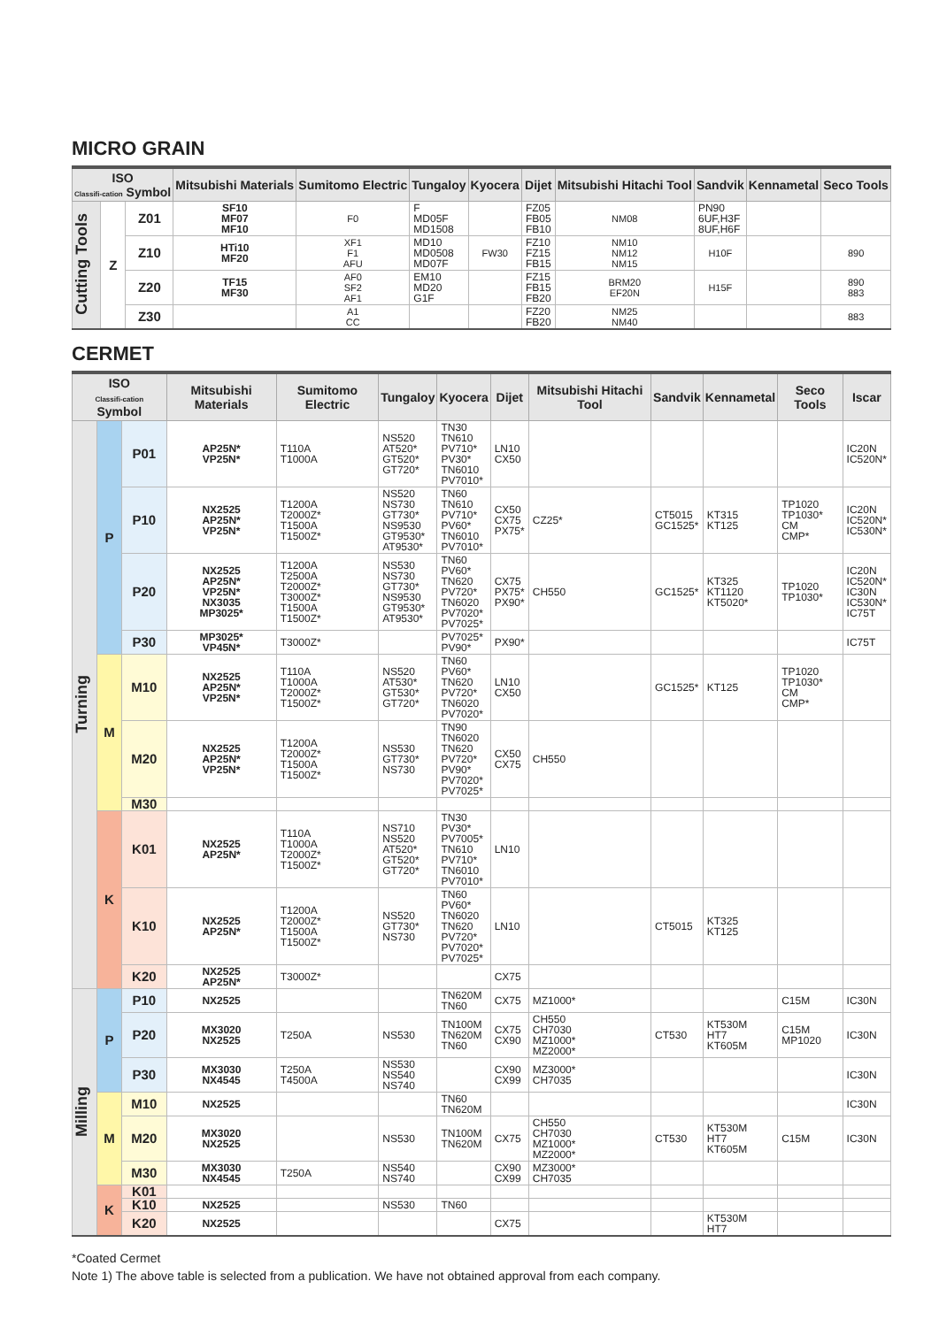MICRO GRAIN
| ISO Classifi-cation Symbol | | | Mitsubishi Materials | Sumitomo Electric | Tungaloy | Kyocera | Dijet | Mitsubishi Hitachi Tool | Sandvik | Kennametal | Seco Tools |
| --- | --- | --- | --- | --- | --- | --- | --- | --- | --- | --- | --- |
| Cutting Tools | Z | Z01 | SF10 MF07 MF10 | F0 | F MD05F MD1508 | | FZ05 FB05 FB10 | NM08 | PN90 6UF,H3F 8UF,H6F | | |
| | | Z10 | HTi10 MF20 | XF1 F1 AFU | MD10 MD0508 MD07F | FW30 | FZ10 FZ15 FB15 | NM10 NM12 NM15 | H10F | | 890 |
| | | Z20 | TF15 MF30 | AF0 SF2 AF1 | EM10 MD20 G1F | | FZ15 FB15 FB20 | BRM20 EF20N | H15F | | 890 883 |
| | | Z30 | | A1 CC | | | FZ20 FB20 | NM25 NM40 | | | 883 |
CERMET
| ISO Classifi-cation Symbol | | | Mitsubishi Materials | Sumitomo Electric | Tungaloy | Kyocera | Dijet | Mitsubishi Hitachi Tool | Sandvik | Kennametal | Seco Tools | Iscar |
| --- | --- | --- | --- | --- | --- | --- | --- | --- | --- | --- | --- | --- |
| Turning | P | P01 | AP25N* VP25N* | T110A T1000A | NS520 AT520* GT520* GT720* | TN30 TN610 PV710* PV30* TN6010 PV7010* | LN10 CX50 | | | | | IC20N IC520N* |
| | | P10 | NX2525 AP25N* VP25N* | T1200A T2000Z* T1500A T1500Z* | NS520 NS730 GT730* NS9530 GT9530* AT9530* | TN60 TN610 PV710* PV60* TN6010 PV7010* | CX50 CX75 PX75* | CZ25* | CT5015 GC1525* | KT315 KT125 | TP1020 TP1030* CM CMP* | IC20N IC520N* IC530N* |
| | | P20 | NX2525 AP25N* VP25N* NX3035 MP3025* | T1200A T2500A T2000Z* T3000Z* T1500A T1500Z* | NS530 NS730 GT730* NS9530 GT9530* AT9530* | TN60 PV60* TN620 PV720* TN6020 PV7020* PV7025* | CX75 PX75* PX90* | CH550 | GC1525* | KT325 KT1120 KT5020* | TP1020 TP1030* | IC20N IC520N* IC30N IC530N* IC75T |
| | | P30 | MP3025* VP45N* | T3000Z* | | PV7025* PV90* | PX90* | | | | | IC75T |
| | M | M10 | NX2525 AP25N* VP25N* | T110A T1000A T2000Z* T1500Z* | NS520 AT530* GT530* GT720* | TN60 PV60* TN620 PV720* TN6020 PV7020* | LN10 CX50 | | GC1525* | KT125 | TP1020 TP1030* CM CMP* | |
| | | M20 | NX2525 AP25N* VP25N* | T1200A T2000Z* T1500A T1500Z* | NS530 GT730* NS730 | TN90 TN6020 TN620 PV720* PV90* PV7020* PV7025* | CX50 CX75 | CH550 | | | | |
| | | M30 | | | | | | | | | | |
| | K | K01 | NX2525 AP25N* | T110A T1000A T2000Z* T1500Z* | NS710 NS520 AT520* GT520* GT720* | TN30 PV30* PV7005* TN610 PV710* TN6010 PV7010* | LN10 | | | | | |
| | | K10 | NX2525 AP25N* | T1200A T2000Z* T1500A T1500Z* | NS520 GT730* NS730 | TN60 PV60* TN6020 TN620 PV720* PV7020* PV7025* | LN10 | | CT5015 | KT325 KT125 | | |
| | | K20 | NX2525 AP25N* | T3000Z* | | | CX75 | | | | | |
| Milling | P | P10 | NX2525 | | | TN620M TN60 | CX75 | MZ1000* | | | C15M | IC30N |
| | | P20 | MX3020 NX2525 | T250A | NS530 | TN100M TN620M TN60 | CX75 CX90 | CH550 CH7030 MZ1000* MZ2000* | CT530 | KT530M HT7 KT605M | C15M MP1020 | IC30N |
| | | P30 | MX3030 NX4545 | T250A T4500A | NS530 NS540 NS740 | | CX90 CX99 | MZ3000* CH7035 | | | | IC30N |
| | M | M10 | NX2525 | | | TN60 TN620M | | | | | | IC30N |
| | | M20 | MX3020 NX2525 | | NS530 | TN100M TN620M | CX75 | CH550 CH7030 MZ1000* MZ2000* | CT530 | KT530M HT7 KT605M | C15M | IC30N |
| | | M30 | MX3030 NX4545 | T250A | NS540 NS740 | | CX90 CX99 | MZ3000* CH7035 | | | | |
| | K | K01 | | | | | | | | | | |
| | | K10 | NX2525 | | NS530 | TN60 | | | | | | |
| | | K20 | NX2525 | | | | CX75 | | | KT530M HT7 | | |
*Coated Cermet
Note 1) The above table is selected from a publication. We have not obtained approval from each company.